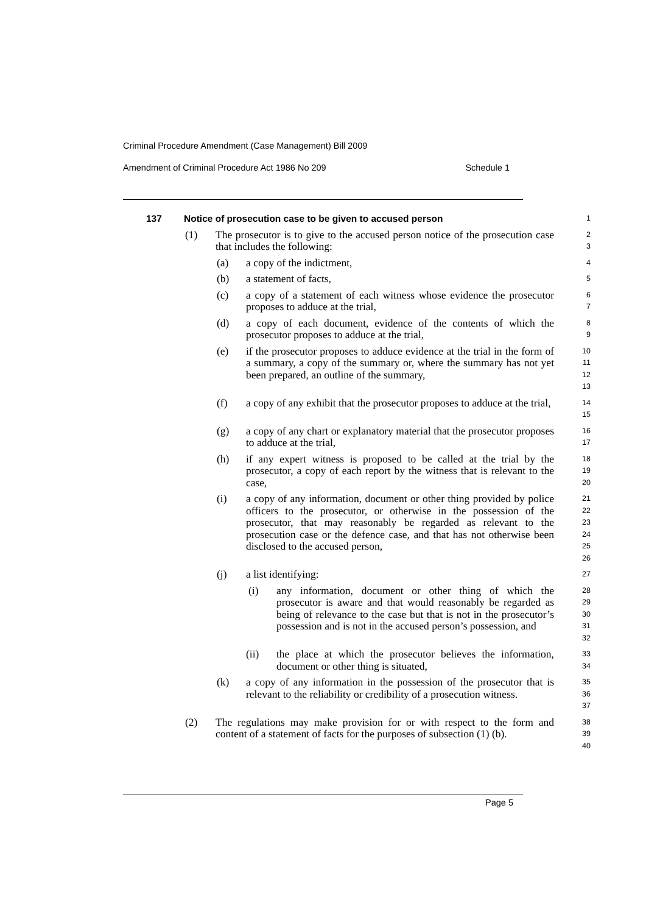Criminal Procedure Amendment (Case Management) Bill 2009
Amendment of Criminal Procedure Act 1986 No 209 Schedule 1
137 Notice of prosecution case to be given to accused person
1
(1) The prosecutor is to give to the accused person notice of the prosecution case that includes the following:
2
3
(a) a copy of the indictment,
4
(b) a statement of facts,
5
(c) a copy of a statement of each witness whose evidence the prosecutor proposes to adduce at the trial,
6
7
(d) a copy of each document, evidence of the contents of which the prosecutor proposes to adduce at the trial,
8
9
(e) if the prosecutor proposes to adduce evidence at the trial in the form of a summary, a copy of the summary or, where the summary has not yet been prepared, an outline of the summary,
10
11
12
13
(f) a copy of any exhibit that the prosecutor proposes to adduce at the trial,
14
15
(g) a copy of any chart or explanatory material that the prosecutor proposes to adduce at the trial,
16
17
(h) if any expert witness is proposed to be called at the trial by the prosecutor, a copy of each report by the witness that is relevant to the case,
18
19
20
(i) a copy of any information, document or other thing provided by police officers to the prosecutor, or otherwise in the possession of the prosecutor, that may reasonably be regarded as relevant to the prosecution case or the defence case, and that has not otherwise been disclosed to the accused person,
21
22
23
24
25
26
(j) a list identifying:
27
(i) any information, document or other thing of which the prosecutor is aware and that would reasonably be regarded as being of relevance to the case but that is not in the prosecutor’s possession and is not in the accused person’s possession, and
28
29
30
31
32
(ii) the place at which the prosecutor believes the information, document or other thing is situated,
33
34
(k) a copy of any information in the possession of the prosecutor that is relevant to the reliability or credibility of a prosecution witness.
35
36
37
(2) The regulations may make provision for or with respect to the form and content of a statement of facts for the purposes of subsection (1) (b).
38
39
40
Page 5